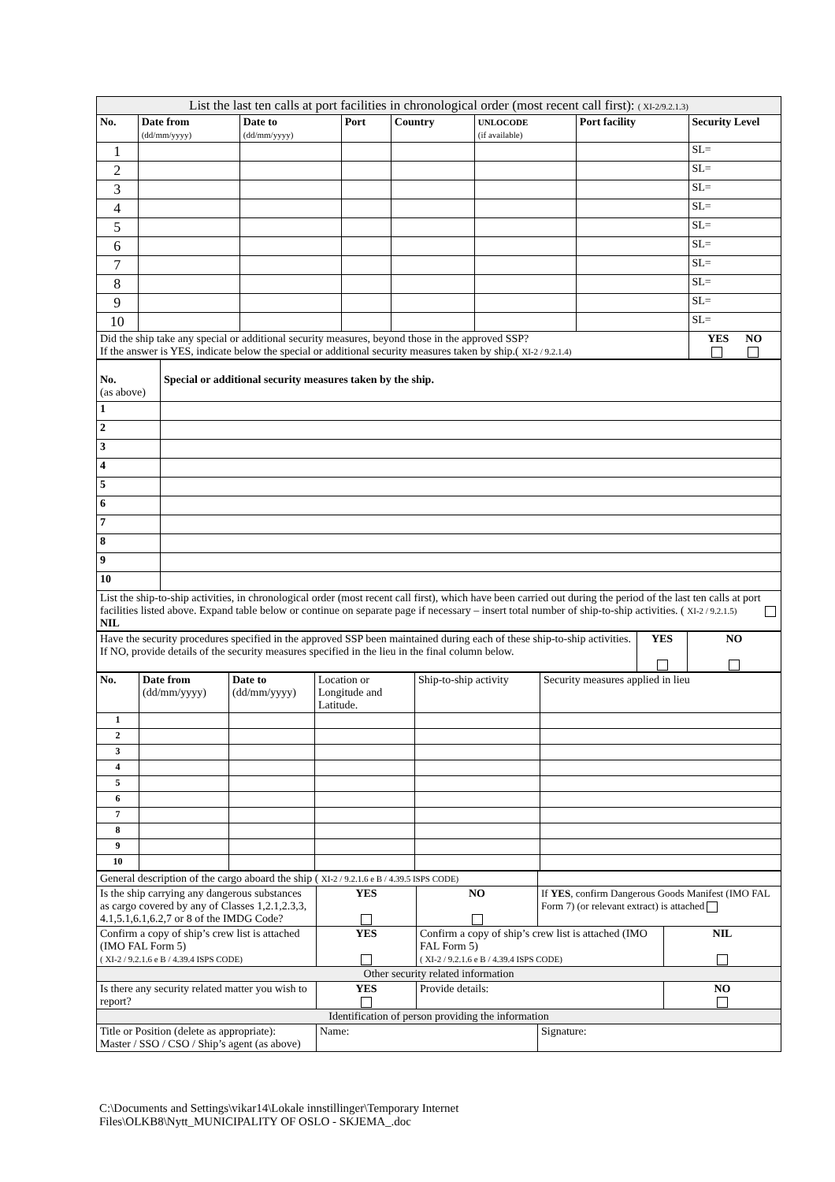| List the last ten calls at port facilities in chronological order (most recent call first): ( XI-2/9.2.1.3) | | | | | | | |
| No. | Date from (dd/mm/yyyy) | Date to (dd/mm/yyyy) | Port | Country | UNLOCODE (if available) | Port facility | Security Level |
| 1 | | | | | | | SL= |
| 2 | | | | | | | SL= |
| 3 | | | | | | | SL= |
| 4 | | | | | | | SL= |
| 5 | | | | | | | SL= |
| 6 | | | | | | | SL= |
| 7 | | | | | | | SL= |
| 8 | | | | | | | SL= |
| 9 | | | | | | | SL= |
| 10 | | | | | | | SL= |
| Did the ship take any special or additional security measures, beyond those in the approved SSP? If the answer is YES, indicate below the special or additional security measures taken by ship.( XI-2 / 9.2.1.4) | | | | | | | YES NO |
| No. (as above) | Special or additional security measures taken by the ship. |
| 1 | |
| 2 | |
| 3 | |
| 4 | |
| 5 | |
| 6 | |
| 7 | |
| 8 | |
| 9 | |
| 10 | |
| List the ship-to-ship activities, in chronological order (most recent call first), which have been carried out during the period of the last ten calls at port facilities listed above. Expand table below or continue on separate page if necessary – insert total number of ship-to-ship activities. ( XI-2 / 9.2.1.5) NIL | |
| Have the security procedures specified in the approved SSP been maintained during each of these ship-to-ship activities. If NO, provide details of the security measures specified in the lieu in the final column below. | YES | NO |
| No. | Date from (dd/mm/yyyy) | Date to (dd/mm/yyyy) | Location or Longitude and Latitude. | Ship-to-ship activity | Security measures applied in lieu |
| --- | --- | --- | --- | --- | --- |
| 1 | | | | | |
| 2 | | | | | |
| 3 | | | | | |
| 4 | | | | | |
| 5 | | | | | |
| 6 | | | | | |
| 7 | | | | | |
| 8 | | | | | |
| 9 | | | | | |
| 10 | | | | | |
| General description of the cargo aboard the ship ( XI-2 / 9.2.1.6 e B / 4.39.5 ISPS CODE) | | | | |
| Is the ship carrying any dangerous substances as cargo covered by any of Classes 1,2.1,2.3,3, 4.1,5.1,6.1,6.2,7 or 8 of the IMDG Code? | YES | NO | If YES , confirm Dangerous Goods Manifest (IMO FAL Form 7) (or relevant extract) is attached | |
| Confirm a copy of ship’s crew list is attached (IMO FAL Form 5) ( XI-2 / 9.2.1.6 e B / 4.39.4 ISPS CODE) | YES | Confirm a copy of ship’s crew list is attached (IMO FAL Form 5) ( XI-2 / 9.2.1.6 e B / 4.39.4 ISPS CODE) | | NIL |
| Other security related information | | | | |
| Is there any security related matter you wish to report? | YES | Provide details: | | NO |
| Identification of person providing the information | | | | |
| Title or Position (delete as appropriate): Master / SSO / CSO / Ship’s agent (as above) | Name: | | Signature: | |
C:\Documents and Settings\vikar14\Lokale innstillinger\Temporary Internet
Files\OLKB8\Nytt_MUNICIPALITY OF OSLO - SKJEMA_.doc